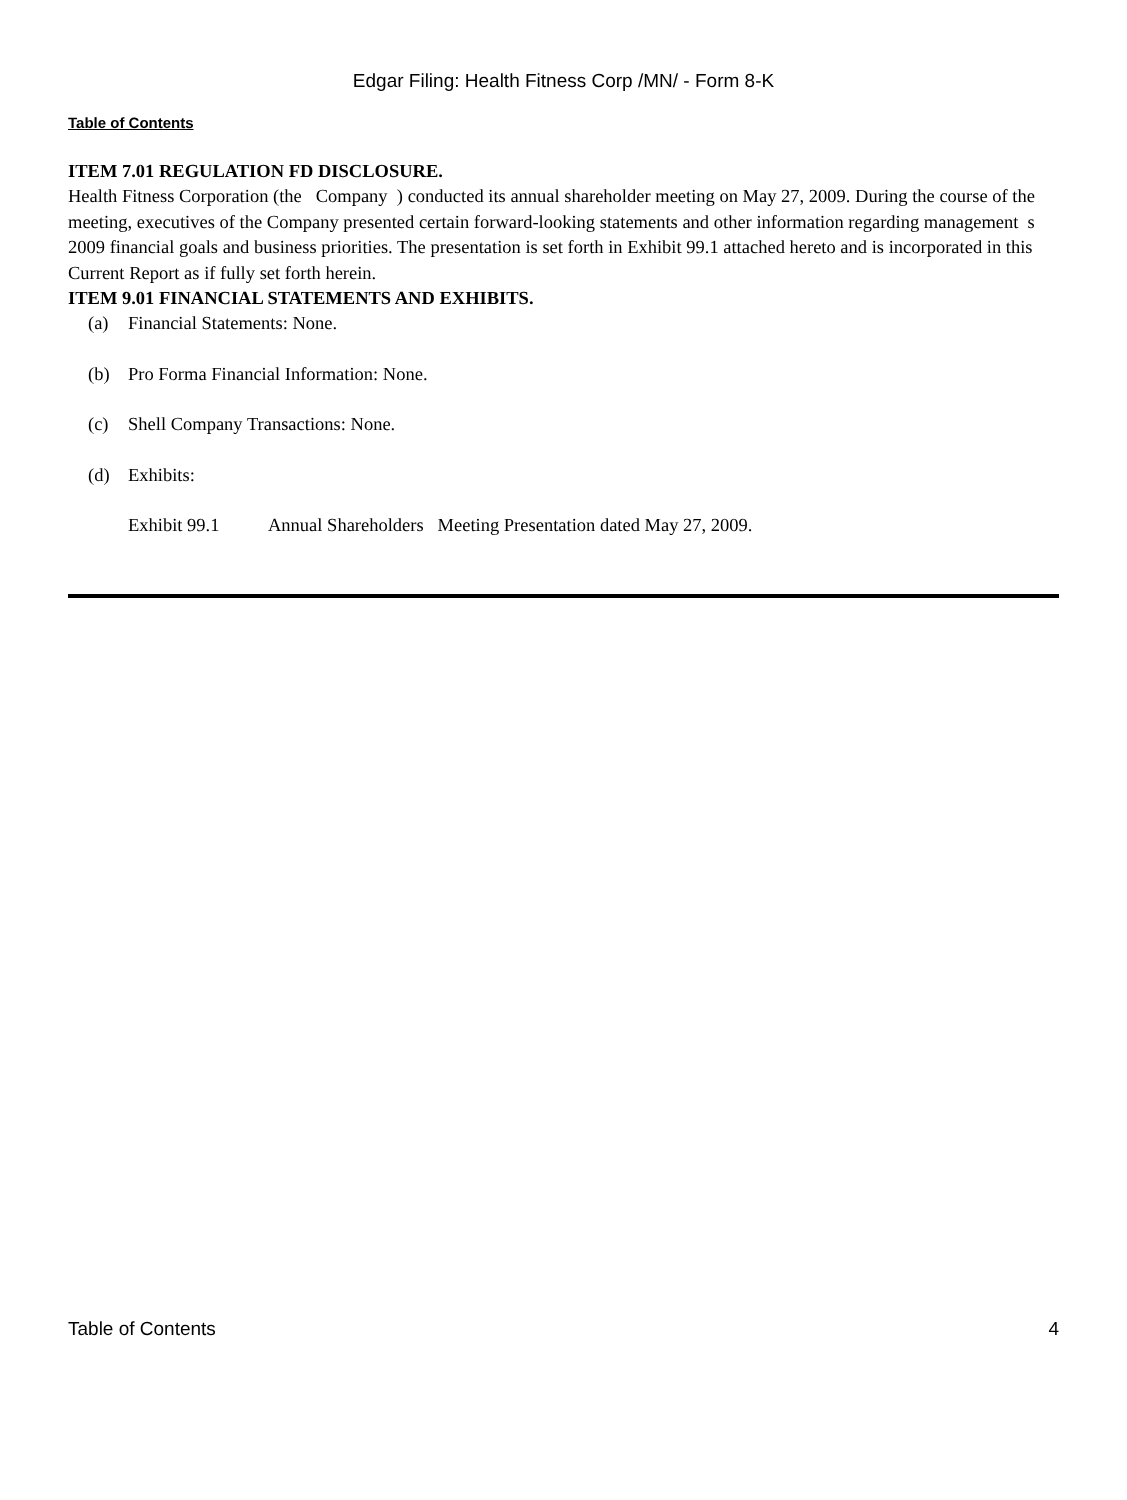Edgar Filing: Health Fitness Corp /MN/ - Form 8-K
Table of Contents
ITEM 7.01 REGULATION FD DISCLOSURE.
Health Fitness Corporation (the Company ) conducted its annual shareholder meeting on May 27, 2009. During the course of the meeting, executives of the Company presented certain forward-looking statements and other information regarding management s 2009 financial goals and business priorities. The presentation is set forth in Exhibit 99.1 attached hereto and is incorporated in this Current Report as if fully set forth herein.
ITEM 9.01 FINANCIAL STATEMENTS AND EXHIBITS.
(a) Financial Statements: None.
(b) Pro Forma Financial Information: None.
(c) Shell Company Transactions: None.
(d) Exhibits:
Exhibit 99.1 Annual Shareholders Meeting Presentation dated May 27, 2009.
Table of Contents 4